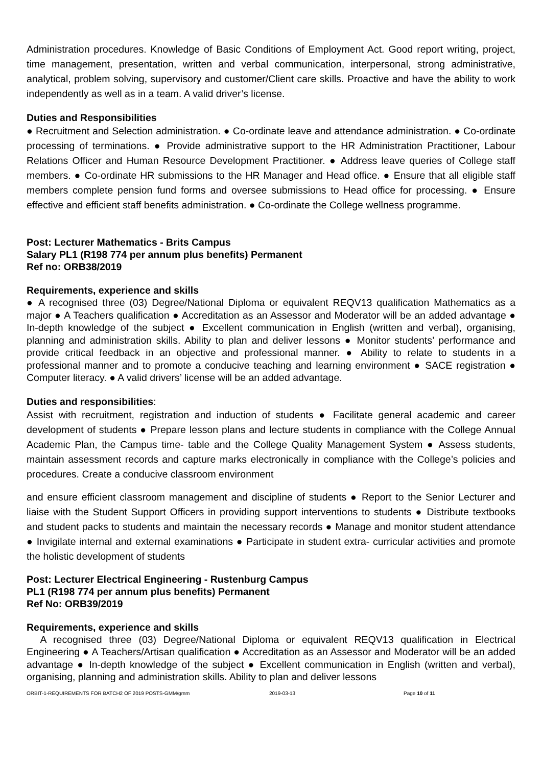Administration procedures. Knowledge of Basic Conditions of Employment Act. Good report writing, project, time management, presentation, written and verbal communication, interpersonal, strong administrative, analytical, problem solving, supervisory and customer/Client care skills. Proactive and have the ability to work independently as well as in a team. A valid driver’s license.
Duties and Responsibilities
● Recruitment and Selection administration. ● Co-ordinate leave and attendance administration. ● Co-ordinate processing of terminations. ● Provide administrative support to the HR Administration Practitioner, Labour Relations Officer and Human Resource Development Practitioner. ● Address leave queries of College staff members. ● Co-ordinate HR submissions to the HR Manager and Head office. ● Ensure that all eligible staff members complete pension fund forms and oversee submissions to Head office for processing. ● Ensure effective and efficient staff benefits administration. ● Co-ordinate the College wellness programme.
Post: Lecturer Mathematics - Brits Campus
Salary PL1 (R198 774 per annum plus benefits) Permanent
Ref no: ORB38/2019
Requirements, experience and skills
● A recognised three (03) Degree/National Diploma or equivalent REQV13 qualification Mathematics as a major ● A Teachers qualification ● Accreditation as an Assessor and Moderator will be an added advantage ● In-depth knowledge of the subject ● Excellent communication in English (written and verbal), organising, planning and administration skills. Ability to plan and deliver lessons ● Monitor students’ performance and provide critical feedback in an objective and professional manner. ● Ability to relate to students in a professional manner and to promote a conducive teaching and learning environment ● SACE registration ● Computer literacy. ● A valid drivers’ license will be an added advantage.
Duties and responsibilities:
Assist with recruitment, registration and induction of students ● Facilitate general academic and career development of students ● Prepare lesson plans and lecture students in compliance with the College Annual Academic Plan, the Campus time- table and the College Quality Management System ● Assess students, maintain assessment records and capture marks electronically in compliance with the College’s policies and procedures. Create a conducive classroom environment
and ensure efficient classroom management and discipline of students ● Report to the Senior Lecturer and liaise with the Student Support Officers in providing support interventions to students ● Distribute textbooks and student packs to students and maintain the necessary records ● Manage and monitor student attendance ● Invigilate internal and external examinations ● Participate in student extra- curricular activities and promote the holistic development of students
Post: Lecturer Electrical Engineering - Rustenburg Campus
PL1 (R198 774 per annum plus benefits) Permanent
Ref No: ORB39/2019
Requirements, experience and skills
A recognised three (03) Degree/National Diploma or equivalent REQV13 qualification in Electrical Engineering ● A Teachers/Artisan qualification ● Accreditation as an Assessor and Moderator will be an added advantage ● In-depth knowledge of the subject ● Excellent communication in English (written and verbal), organising, planning and administration skills. Ability to plan and deliver lessons
ORBIT-1-REQUIREMENTS FOR BATCH2 OF 2019 POSTS-GMM/gmm 2019-03-13 Page 10 of 11